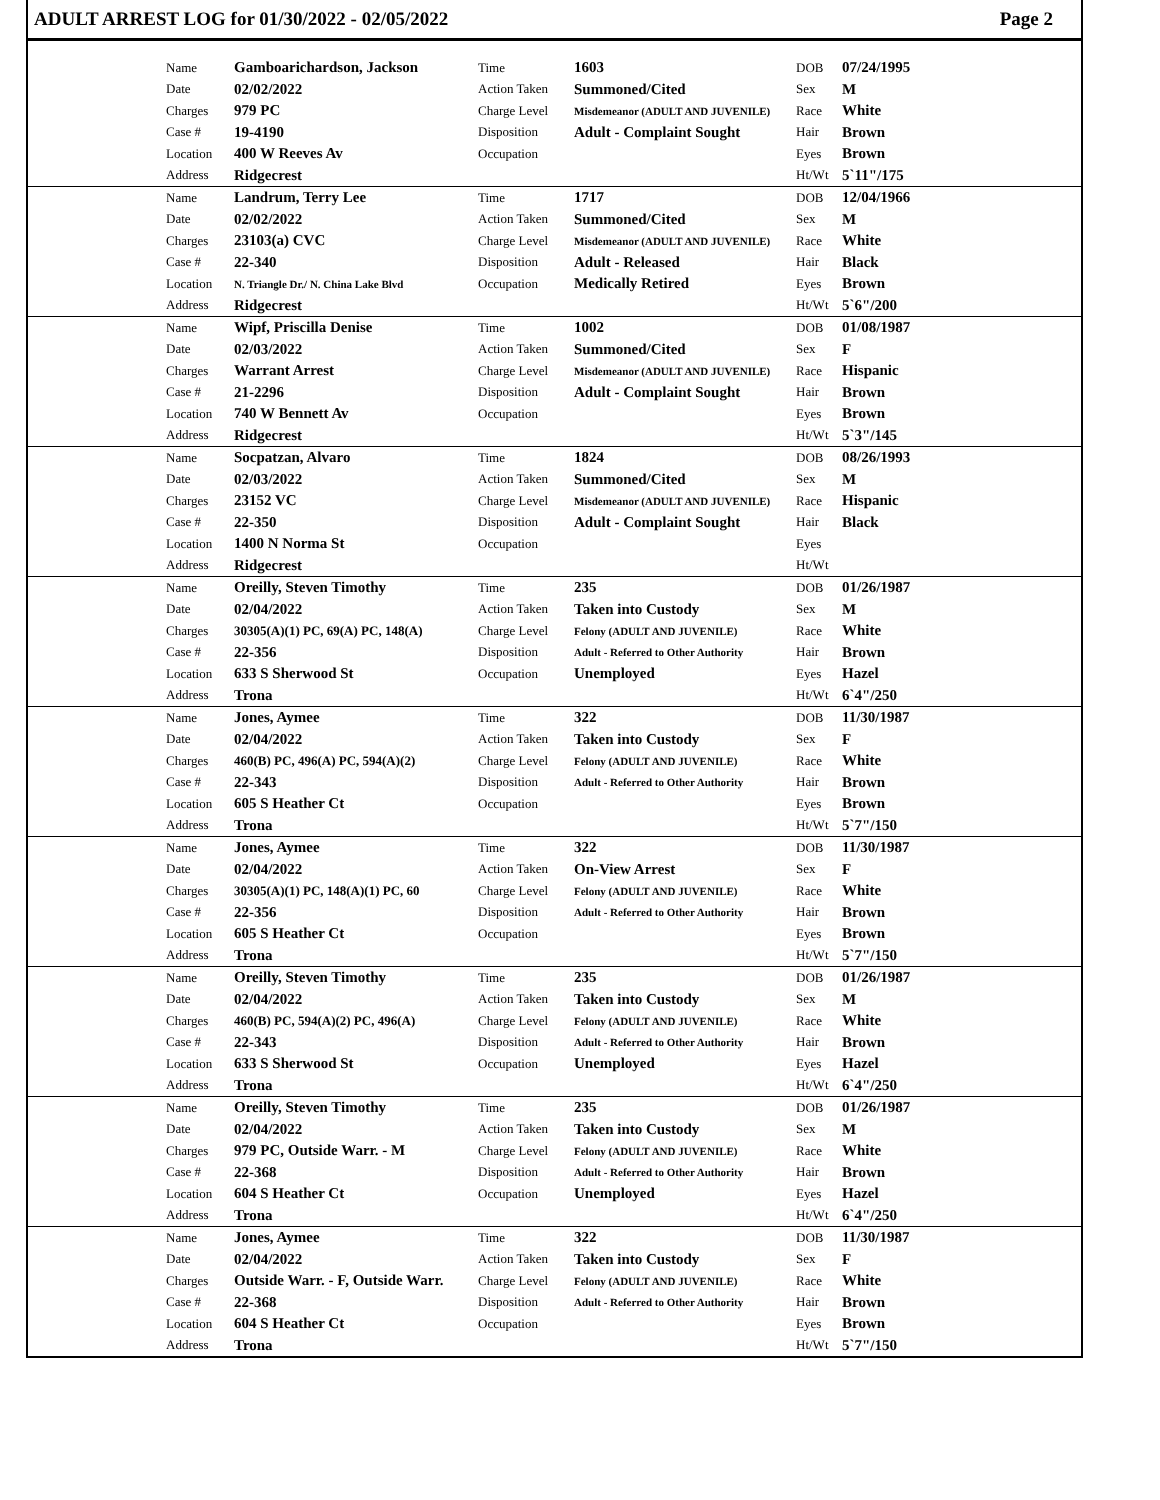ADULT ARREST LOG for 01/30/2022 - 02/05/2022 Page 2
| Name | Gamboarichardson, Jackson | Time | 1603 | DOB | 07/24/1995 |
| Date | 02/02/2022 | Action Taken | Summoned/Cited | Sex | M |
| Charges | 979 PC | Charge Level | Misdemeanor (ADULT AND JUVENILE) | Race | White |
| Case # | 19-4190 | Disposition | Adult - Complaint Sought | Hair | Brown |
| Location | 400 W Reeves Av | Occupation | | Eyes | Brown |
| Address | Ridgecrest | | | Ht/Wt | 5`11"/175 |
| Name | Landrum, Terry Lee | Time | 1717 | DOB | 12/04/1966 |
| Date | 02/02/2022 | Action Taken | Summoned/Cited | Sex | M |
| Charges | 23103(a) CVC | Charge Level | Misdemeanor (ADULT AND JUVENILE) | Race | White |
| Case # | 22-340 | Disposition | Adult - Released | Hair | Black |
| Location | N. Triangle Dr./ N. China Lake Blvd | Occupation | Medically Retired | Eyes | Brown |
| Address | Ridgecrest | | | Ht/Wt | 5`6"/200 |
| Name | Wipf, Priscilla Denise | Time | 1002 | DOB | 01/08/1987 |
| Date | 02/03/2022 | Action Taken | Summoned/Cited | Sex | F |
| Charges | Warrant Arrest | Charge Level | Misdemeanor (ADULT AND JUVENILE) | Race | Hispanic |
| Case # | 21-2296 | Disposition | Adult - Complaint Sought | Hair | Brown |
| Location | 740 W Bennett Av | Occupation | | Eyes | Brown |
| Address | Ridgecrest | | | Ht/Wt | 5`3"/145 |
| Name | Socpatzan, Alvaro | Time | 1824 | DOB | 08/26/1993 |
| Date | 02/03/2022 | Action Taken | Summoned/Cited | Sex | M |
| Charges | 23152 VC | Charge Level | Misdemeanor (ADULT AND JUVENILE) | Race | Hispanic |
| Case # | 22-350 | Disposition | Adult - Complaint Sought | Hair | Black |
| Location | 1400 N Norma St | Occupation | | Eyes | |
| Address | Ridgecrest | | | Ht/Wt | |
| Name | Oreilly, Steven Timothy | Time | 235 | DOB | 01/26/1987 |
| Date | 02/04/2022 | Action Taken | Taken into Custody | Sex | M |
| Charges | 30305(A)(1) PC, 69(A) PC, 148(A) | Charge Level | Felony (ADULT AND JUVENILE) | Race | White |
| Case # | 22-356 | Disposition | Adult - Referred to Other Authority | Hair | Brown |
| Location | 633 S Sherwood St | Occupation | Unemployed | Eyes | Hazel |
| Address | Trona | | | Ht/Wt | 6`4"/250 |
| Name | Jones, Aymee | Time | 322 | DOB | 11/30/1987 |
| Date | 02/04/2022 | Action Taken | Taken into Custody | Sex | F |
| Charges | 460(B) PC, 496(A) PC, 594(A)(2) | Charge Level | Felony (ADULT AND JUVENILE) | Race | White |
| Case # | 22-343 | Disposition | Adult - Referred to Other Authority | Hair | Brown |
| Location | 605 S Heather Ct | Occupation | | Eyes | Brown |
| Address | Trona | | | Ht/Wt | 5`7"/150 |
| Name | Jones, Aymee | Time | 322 | DOB | 11/30/1987 |
| Date | 02/04/2022 | Action Taken | On-View Arrest | Sex | F |
| Charges | 30305(A)(1) PC, 148(A)(1) PC, 60 | Charge Level | Felony (ADULT AND JUVENILE) | Race | White |
| Case # | 22-356 | Disposition | Adult - Referred to Other Authority | Hair | Brown |
| Location | 605 S Heather Ct | Occupation | | Eyes | Brown |
| Address | Trona | | | Ht/Wt | 5`7"/150 |
| Name | Oreilly, Steven Timothy | Time | 235 | DOB | 01/26/1987 |
| Date | 02/04/2022 | Action Taken | Taken into Custody | Sex | M |
| Charges | 460(B) PC, 594(A)(2) PC, 496(A) | Charge Level | Felony (ADULT AND JUVENILE) | Race | White |
| Case # | 22-343 | Disposition | Adult - Referred to Other Authority | Hair | Brown |
| Location | 633 S Sherwood St | Occupation | Unemployed | Eyes | Hazel |
| Address | Trona | | | Ht/Wt | 6`4"/250 |
| Name | Oreilly, Steven Timothy | Time | 235 | DOB | 01/26/1987 |
| Date | 02/04/2022 | Action Taken | Taken into Custody | Sex | M |
| Charges | 979 PC, Outside Warr. - M | Charge Level | Felony (ADULT AND JUVENILE) | Race | White |
| Case # | 22-368 | Disposition | Adult - Referred to Other Authority | Hair | Brown |
| Location | 604 S Heather Ct | Occupation | Unemployed | Eyes | Hazel |
| Address | Trona | | | Ht/Wt | 6`4"/250 |
| Name | Jones, Aymee | Time | 322 | DOB | 11/30/1987 |
| Date | 02/04/2022 | Action Taken | Taken into Custody | Sex | F |
| Charges | Outside Warr. - F, Outside Warr. | Charge Level | Felony (ADULT AND JUVENILE) | Race | White |
| Case # | 22-368 | Disposition | Adult - Referred to Other Authority | Hair | Brown |
| Location | 604 S Heather Ct | Occupation | | Eyes | Brown |
| Address | Trona | | | Ht/Wt | 5`7"/150 |